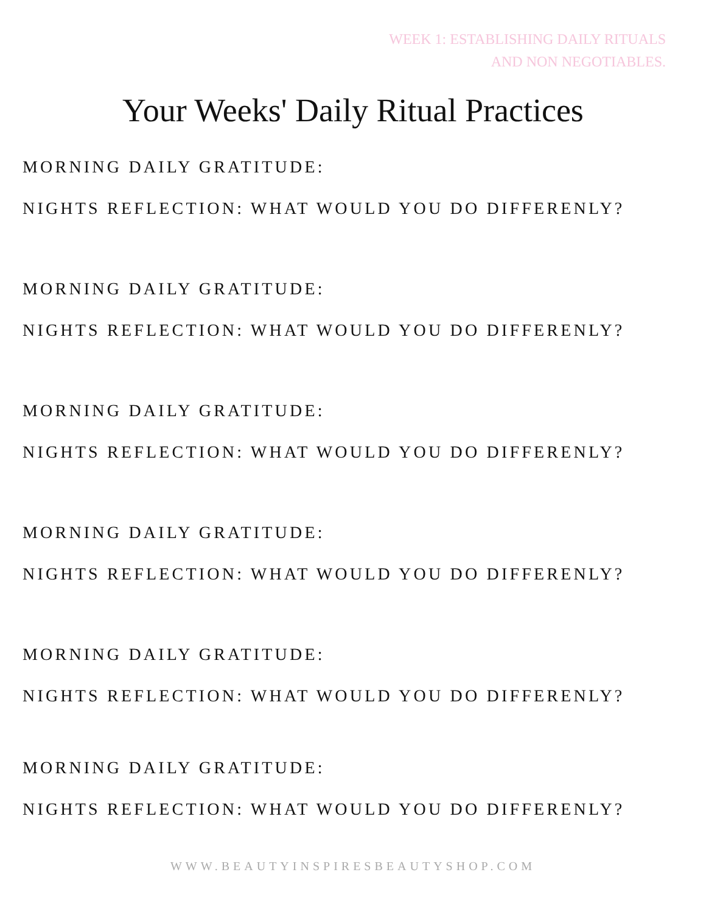WEEK 1: ESTABLISHING DAILY RITUALS
AND NON NEGOTIABLES.
Your Weeks' Daily Ritual Practices
MORNING DAILY GRATITUDE:
NIGHTS REFLECTION: WHAT WOULD YOU DO DIFFERENLY?
MORNING DAILY GRATITUDE:
NIGHTS REFLECTION: WHAT WOULD YOU DO DIFFERENLY?
MORNING DAILY GRATITUDE:
NIGHTS REFLECTION: WHAT WOULD YOU DO DIFFERENLY?
MORNING DAILY GRATITUDE:
NIGHTS REFLECTION: WHAT WOULD YOU DO DIFFERENLY?
MORNING DAILY GRATITUDE:
NIGHTS REFLECTION: WHAT WOULD YOU DO DIFFERENLY?
MORNING DAILY GRATITUDE:
NIGHTS REFLECTION: WHAT WOULD YOU DO DIFFERENLY?
WWW.BEAUTYINSPIRESBEAUTYSHOP.COM